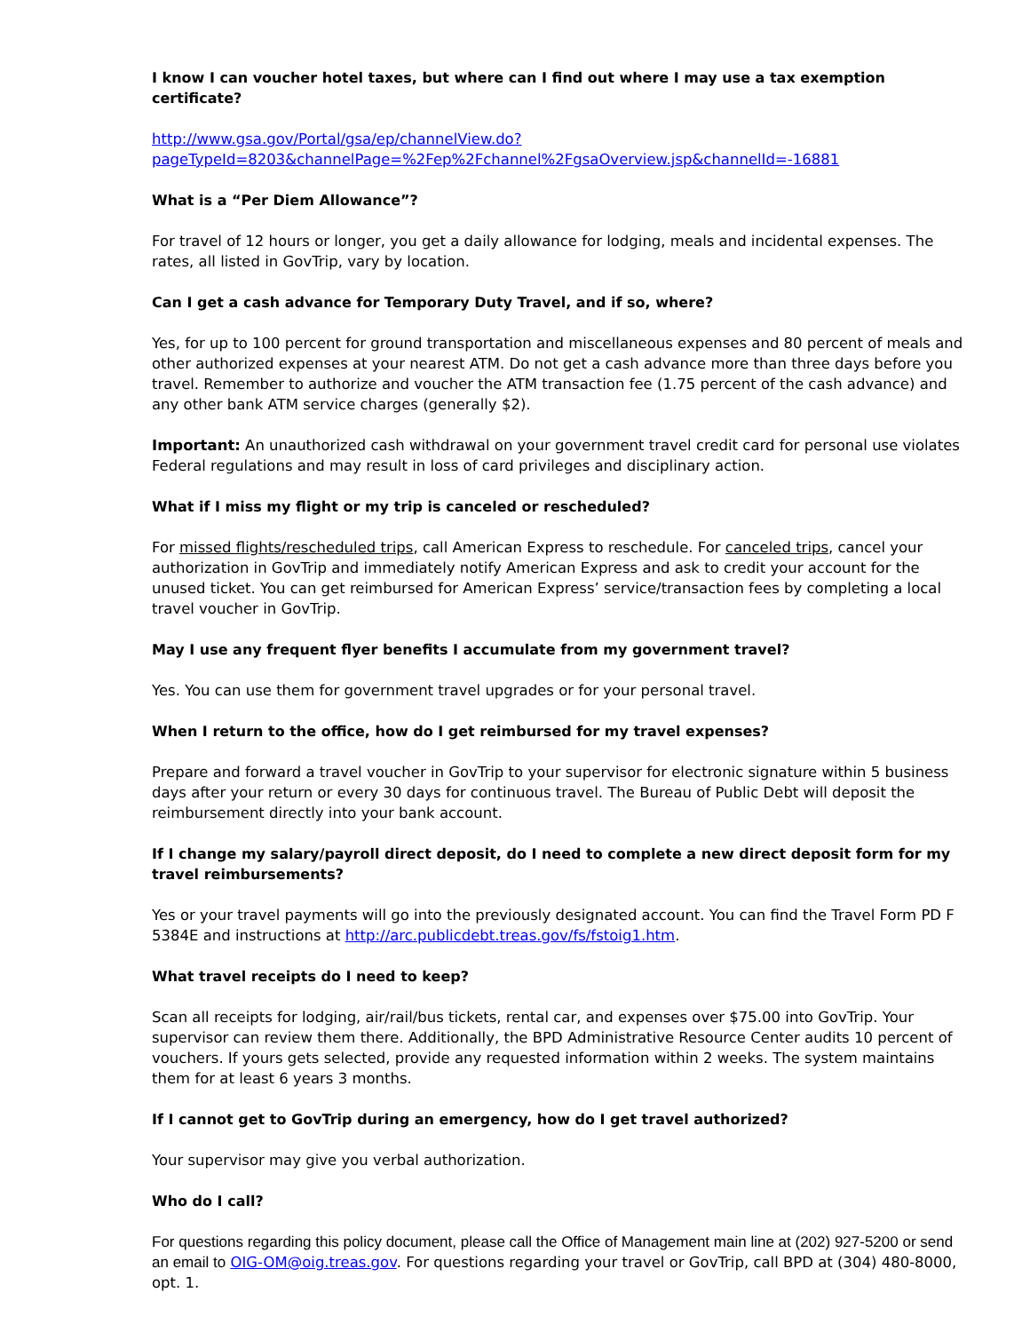I know I can voucher hotel taxes, but where can I find out where I may use a tax exemption certificate?
http://www.gsa.gov/Portal/gsa/ep/channelView.do?pageTypeId=8203&channelPage=%2Fep%2Fchannel%2FgsaOverview.jsp&channelId=-16881
What is a “Per Diem Allowance”?
For travel of 12 hours or longer, you get a daily allowance for lodging, meals and incidental expenses. The rates, all listed in GovTrip, vary by location.
Can I get a cash advance for Temporary Duty Travel, and if so, where?
Yes, for up to 100 percent for ground transportation and miscellaneous expenses and 80 percent of meals and other authorized expenses at your nearest ATM. Do not get a cash advance more than three days before you travel. Remember to authorize and voucher the ATM transaction fee (1.75 percent of the cash advance) and any other bank ATM service charges (generally $2).
Important: An unauthorized cash withdrawal on your government travel credit card for personal use violates Federal regulations and may result in loss of card privileges and disciplinary action.
What if I miss my flight or my trip is canceled or rescheduled?
For missed flights/rescheduled trips, call American Express to reschedule. For canceled trips, cancel your authorization in GovTrip and immediately notify American Express and ask to credit your account for the unused ticket. You can get reimbursed for American Express’ service/transaction fees by completing a local travel voucher in GovTrip.
May I use any frequent flyer benefits I accumulate from my government travel?
Yes. You can use them for government travel upgrades or for your personal travel.
When I return to the office, how do I get reimbursed for my travel expenses?
Prepare and forward a travel voucher in GovTrip to your supervisor for electronic signature within 5 business days after your return or every 30 days for continuous travel. The Bureau of Public Debt will deposit the reimbursement directly into your bank account.
If I change my salary/payroll direct deposit, do I need to complete a new direct deposit form for my travel reimbursements?
Yes or your travel payments will go into the previously designated account. You can find the Travel Form PD F 5384E and instructions at http://arc.publicdebt.treas.gov/fs/fstoig1.htm.
What travel receipts do I need to keep?
Scan all receipts for lodging, air/rail/bus tickets, rental car, and expenses over $75.00 into GovTrip. Your supervisor can review them there. Additionally, the BPD Administrative Resource Center audits 10 percent of vouchers. If yours gets selected, provide any requested information within 2 weeks. The system maintains them for at least 6 years 3 months.
If I cannot get to GovTrip during an emergency, how do I get travel authorized?
Your supervisor may give you verbal authorization.
Who do I call?
For questions regarding this policy document, please call the Office of Management main line at (202) 927-5200 or send an email to OIG-OM@oig.treas.gov. For questions regarding your travel or GovTrip, call BPD at (304) 480-8000, opt. 1.